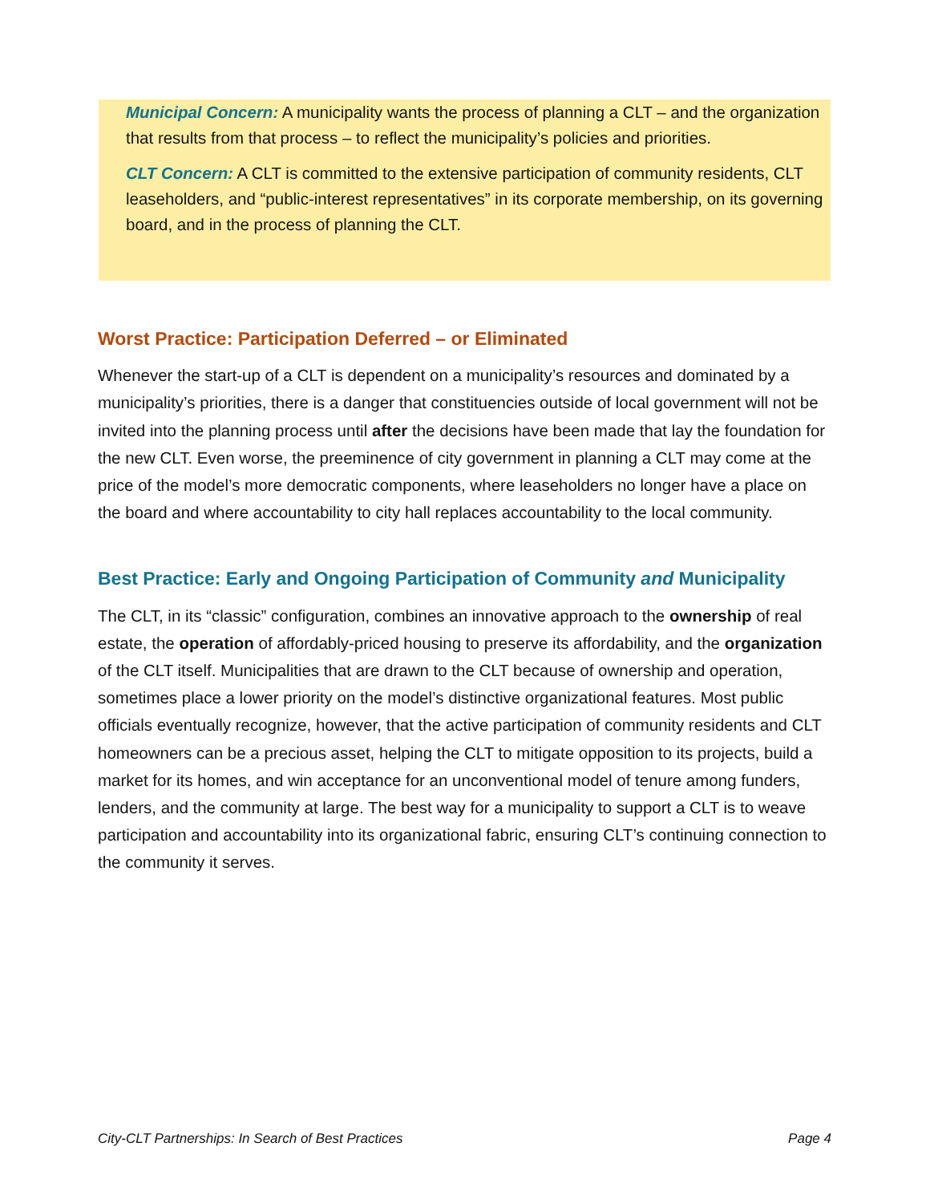Municipal Concern: A municipality wants the process of planning a CLT – and the organization that results from that process – to reflect the municipality’s policies and priorities.
CLT Concern: A CLT is committed to the extensive participation of community residents, CLT leaseholders, and “public-interest representatives” in its corporate membership, on its governing board, and in the process of planning the CLT.
Worst Practice: Participation Deferred – or Eliminated
Whenever the start-up of a CLT is dependent on a municipality’s resources and dominated by a municipality’s priorities, there is a danger that constituencies outside of local government will not be invited into the planning process until after the decisions have been made that lay the foundation for the new CLT. Even worse, the preeminence of city government in planning a CLT may come at the price of the model’s more democratic components, where leaseholders no longer have a place on the board and where accountability to city hall replaces accountability to the local community.
Best Practice: Early and Ongoing Participation of Community and Municipality
The CLT, in its “classic” configuration, combines an innovative approach to the ownership of real estate, the operation of affordably-priced housing to preserve its affordability, and the organization of the CLT itself. Municipalities that are drawn to the CLT because of ownership and operation, sometimes place a lower priority on the model’s distinctive organizational features. Most public officials eventually recognize, however, that the active participation of community residents and CLT homeowners can be a precious asset, helping the CLT to mitigate opposition to its projects, build a market for its homes, and win acceptance for an unconventional model of tenure among funders, lenders, and the community at large. The best way for a municipality to support a CLT is to weave participation and accountability into its organizational fabric, ensuring CLT’s continuing connection to the community it serves.
City-CLT Partnerships: In Search of Best Practices Page 4